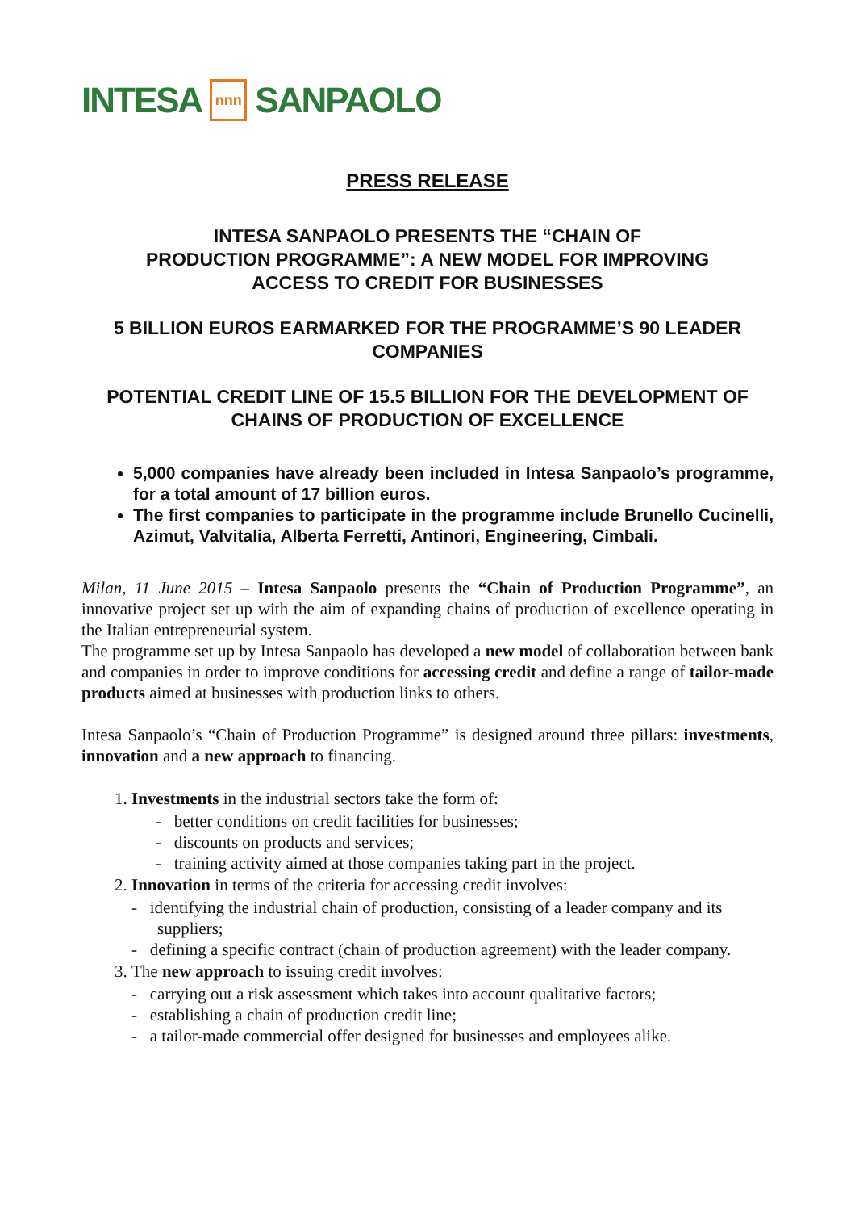INTESA nnn SANPAOLO
PRESS RELEASE
INTESA SANPAOLO PRESENTS THE “CHAIN OF
PRODUCTION PROGRAMME”: A NEW MODEL FOR IMPROVING
ACCESS TO CREDIT FOR BUSINESSES
5 BILLION EUROS EARMARKED FOR THE PROGRAMME’S 90 LEADER COMPANIES
POTENTIAL CREDIT LINE OF 15.5 BILLION FOR THE DEVELOPMENT OF CHAINS OF PRODUCTION OF EXCELLENCE
5,000 companies have already been included in Intesa Sanpaolo’s programme, for a total amount of 17 billion euros.
The first companies to participate in the programme include Brunello Cucinelli, Azimut, Valvitalia, Alberta Ferretti, Antinori, Engineering, Cimbali.
Milan, 11 June 2015 – Intesa Sanpaolo presents the “Chain of Production Programme”, an innovative project set up with the aim of expanding chains of production of excellence operating in the Italian entrepreneurial system.
The programme set up by Intesa Sanpaolo has developed a new model of collaboration between bank and companies in order to improve conditions for accessing credit and define a range of tailor-made products aimed at businesses with production links to others.
Intesa Sanpaolo’s “Chain of Production Programme” is designed around three pillars: investments, innovation and a new approach to financing.
1. Investments in the industrial sectors take the form of:
- better conditions on credit facilities for businesses;
- discounts on products and services;
- training activity aimed at those companies taking part in the project.
2. Innovation in terms of the criteria for accessing credit involves:
- identifying the industrial chain of production, consisting of a leader company and its suppliers;
- defining a specific contract (chain of production agreement) with the leader company.
3. The new approach to issuing credit involves:
- carrying out a risk assessment which takes into account qualitative factors;
- establishing a chain of production credit line;
- a tailor-made commercial offer designed for businesses and employees alike.